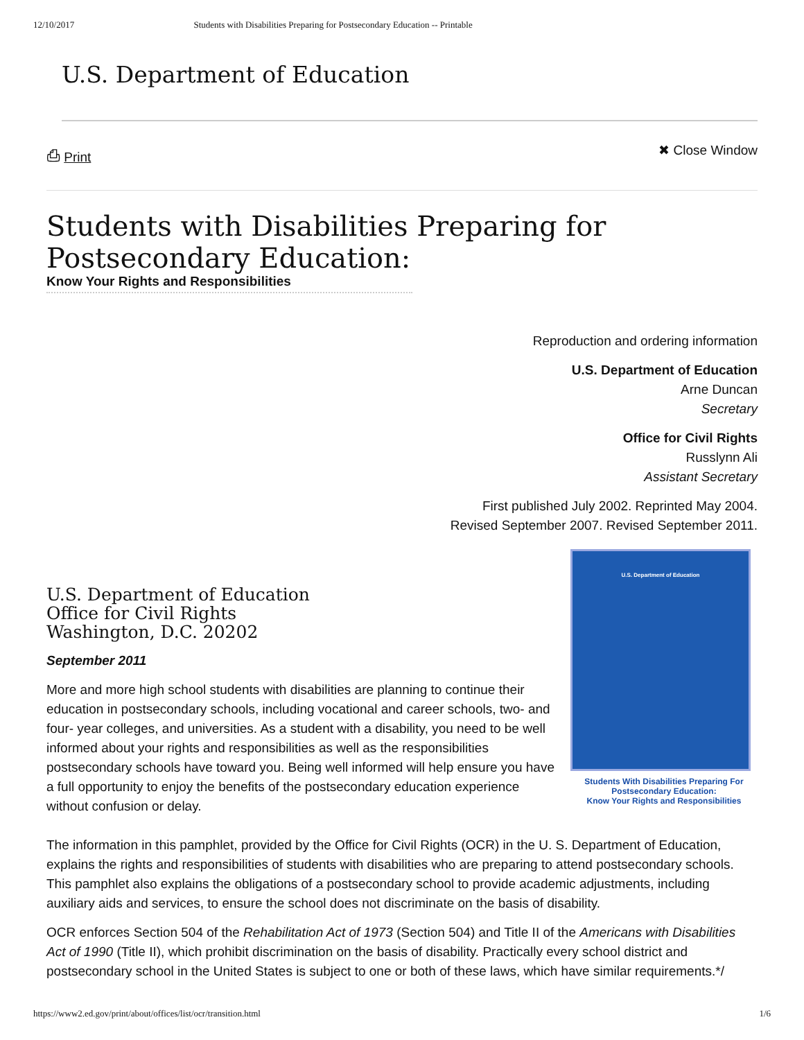12/10/2017 Students with Disabilities Preparing for Postsecondary Education -- Printable
U.S. Department of Education
⎙ Print ✖ Close Window
Students with Disabilities Preparing for Postsecondary Education:
Know Your Rights and Responsibilities
Reproduction and ordering information
U.S. Department of Education
Arne Duncan
Secretary
Office for Civil Rights
Russlynn Ali
Assistant Secretary
First published July 2002. Reprinted May 2004.
Revised September 2007. Revised September 2011.
U.S. Department of Education
Office for Civil Rights
Washington, D.C. 20202
September 2011
More and more high school students with disabilities are planning to continue their education in postsecondary schools, including vocational and career schools, two- and four- year colleges, and universities. As a student with a disability, you need to be well informed about your rights and responsibilities as well as the responsibilities postsecondary schools have toward you. Being well informed will help ensure you have a full opportunity to enjoy the benefits of the postsecondary education experience without confusion or delay.
U.S. Department of Education
Students With Disabilities Preparing For Postsecondary Education:
Know Your Rights and Responsibilities
The information in this pamphlet, provided by the Office for Civil Rights (OCR) in the U. S. Department of Education, explains the rights and responsibilities of students with disabilities who are preparing to attend postsecondary schools. This pamphlet also explains the obligations of a postsecondary school to provide academic adjustments, including auxiliary aids and services, to ensure the school does not discriminate on the basis of disability.
OCR enforces Section 504 of the Rehabilitation Act of 1973 (Section 504) and Title II of the Americans with Disabilities Act of 1990 (Title II), which prohibit discrimination on the basis of disability. Practically every school district and postsecondary school in the United States is subject to one or both of these laws, which have similar requirements.*/
https://www2.ed.gov/print/about/offices/list/ocr/transition.html 1/6